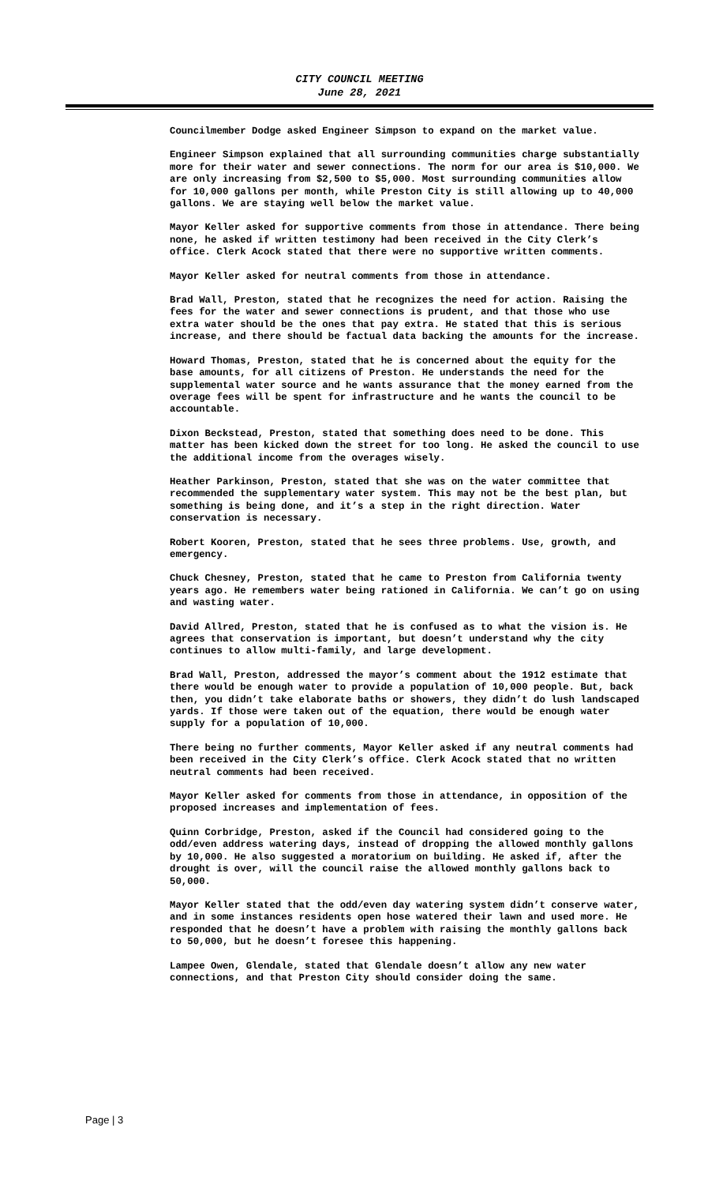CITY COUNCIL MEETING
June 28, 2021
Councilmember Dodge asked Engineer Simpson to expand on the market value.
Engineer Simpson explained that all surrounding communities charge substantially more for their water and sewer connections. The norm for our area is $10,000. We are only increasing from $2,500 to $5,000. Most surrounding communities allow for 10,000 gallons per month, while Preston City is still allowing up to 40,000 gallons. We are staying well below the market value.
Mayor Keller asked for supportive comments from those in attendance. There being none, he asked if written testimony had been received in the City Clerk’s office. Clerk Acock stated that there were no supportive written comments.
Mayor Keller asked for neutral comments from those in attendance.
Brad Wall, Preston, stated that he recognizes the need for action. Raising the fees for the water and sewer connections is prudent, and that those who use extra water should be the ones that pay extra. He stated that this is serious increase, and there should be factual data backing the amounts for the increase.
Howard Thomas, Preston, stated that he is concerned about the equity for the base amounts, for all citizens of Preston. He understands the need for the supplemental water source and he wants assurance that the money earned from the overage fees will be spent for infrastructure and he wants the council to be accountable.
Dixon Beckstead, Preston, stated that something does need to be done. This matter has been kicked down the street for too long. He asked the council to use the additional income from the overages wisely.
Heather Parkinson, Preston, stated that she was on the water committee that recommended the supplementary water system. This may not be the best plan, but something is being done, and it’s a step in the right direction. Water conservation is necessary.
Robert Kooren, Preston, stated that he sees three problems. Use, growth, and emergency.
Chuck Chesney, Preston, stated that he came to Preston from California twenty years ago. He remembers water being rationed in California. We can’t go on using and wasting water.
David Allred, Preston, stated that he is confused as to what the vision is. He agrees that conservation is important, but doesn’t understand why the city continues to allow multi-family, and large development.
Brad Wall, Preston, addressed the mayor’s comment about the 1912 estimate that there would be enough water to provide a population of 10,000 people. But, back then, you didn’t take elaborate baths or showers, they didn’t do lush landscaped yards. If those were taken out of the equation, there would be enough water supply for a population of 10,000.
There being no further comments, Mayor Keller asked if any neutral comments had been received in the City Clerk’s office. Clerk Acock stated that no written neutral comments had been received.
Mayor Keller asked for comments from those in attendance, in opposition of the proposed increases and implementation of fees.
Quinn Corbridge, Preston, asked if the Council had considered going to the odd/even address watering days, instead of dropping the allowed monthly gallons by 10,000. He also suggested a moratorium on building. He asked if, after the drought is over, will the council raise the allowed monthly gallons back to 50,000.
Mayor Keller stated that the odd/even day watering system didn’t conserve water, and in some instances residents open hose watered their lawn and used more. He responded that he doesn’t have a problem with raising the monthly gallons back to 50,000, but he doesn’t foresee this happening.
Lampee Owen, Glendale, stated that Glendale doesn’t allow any new water connections, and that Preston City should consider doing the same.
Page | 3